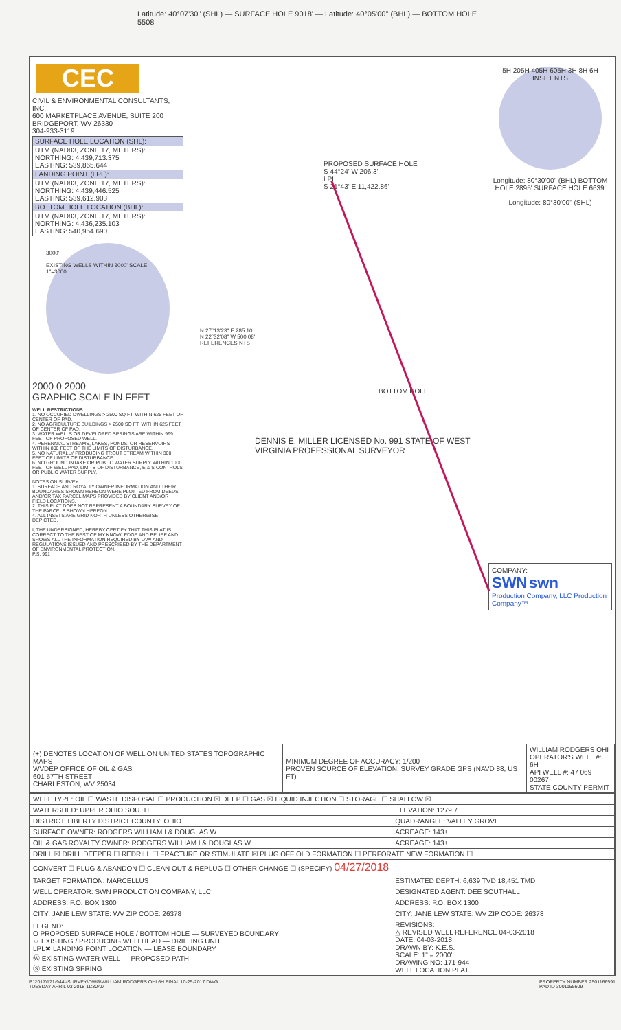Latitude: 40°07'30" (SHL) — SURFACE HOLE 9018' — Latitude: 40°05'00" (BHL) — BOTTOM HOLE 5508'
CEC
CIVIL & ENVIRONMENTAL CONSULTANTS, INC.
600 MARKETPLACE AVENUE, SUITE 200
BRIDGEPORT, WV 26330
304-933-3119
SURFACE HOLE LOCATION (SHL):
UTM (NAD83, ZONE 17, METERS):
NORTHING: 4,439,713.375
EASTING: 539,865.644
LANDING POINT (LPL):
UTM (NAD83, ZONE 17, METERS):
NORTHING: 4,439,446.525
EASTING: 539,612.903
BOTTOM HOLE LOCATION (BHL):
UTM (NAD83, ZONE 17, METERS):
NORTHING: 4,436,235.103
EASTING: 540,954.690
3000'
EXISTING WELLS WITHIN 3000' SCALE: 1"=3000'
2000 0 2000
GRAPHIC SCALE IN FEET
WELL RESTRICTIONS
1. NO OCCUPIED DWELLINGS > 2500 SQ FT. WITHIN 625 FEET OF CENTER OF PAD.
2. NO AGRICULTURE BUILDINGS > 2500 SQ FT. WITHIN 625 FEET OF CENTER OF PAD.
3. WATER WELLS OR DEVELOPED SPRINGS ARE WITHIN 999 FEET OF PROPOSED WELL.
4. PERENNIAL STREAMS, LAKES, PONDS, OR RESERVOIRS WITHIN 800 FEET OF THE LIMITS OF DISTURBANCE.
5. NO NATURALLY PRODUCING TROUT STREAM WITHIN 300 FEET OF LIMITS OF DISTURBANCE.
6. NO GROUND INTAKE OR PUBLIC WATER SUPPLY WITHIN 1000 FEET OF WELL PAD, LIMITS OF DISTURBANCE, E & S CONTROLS OR PUBLIC WATER SUPPLY.
NOTES ON SURVEY
1. SURFACE AND ROYALTY OWNER INFORMATION AND THEIR BOUNDARIES SHOWN HEREON WERE PLOTTED FROM DEEDS AND/OR TAX PARCEL MAPS PROVIDED BY CLIENT AND/OR FIELD LOCATIONS.
2. THIS PLAT DOES NOT REPRESENT A BOUNDARY SURVEY OF THE PARCELS SHOWN HEREON.
4. ALL INSETS ARE GRID NORTH UNLESS OTHERWISE DEPICTED.
I, THE UNDERSIGNED, HEREBY CERTIFY THAT THIS PLAT IS CORRECT TO THE BEST OF MY KNOWLEDGE AND BELIEF AND SHOWS ALL THE INFORMATION REQUIRED BY LAW AND REGULATIONS ISSUED AND PRESCRIBED BY THE DEPARTMENT OF ENVIRONMENTAL PROTECTION.
P.S. 991
PROPOSED SURFACE HOLE
S 44°24' W 206.3'
LPL
S 21°43' E 11,422.86'
N 27°13'23" E 285.10'
N 22°32'08" W 500.08'
REFERENCES NTS
BOTTOM HOLE
DENNIS E. MILLER LICENSED No. 991 STATE OF WEST VIRGINIA PROFESSIONAL SURVEYOR
5H 205H 405H 605H 3H 8H 6H
INSET NTS
Longitude: 80°30'00" (BHL) BOTTOM HOLE 2895' SURFACE HOLE 6639'
Longitude: 80°30'00" (SHL)
COMPANY:
SWN swn
Production Company, LLC Production Company™
| (+) DENOTES LOCATION OF WELL ON UNITED STATES TOPOGRAPHIC MAPS WVDEP OFFICE OF OIL & GAS 601 57TH STREET CHARLESTON, WV 25034 | MINIMUM DEGREE OF ACCURACY: 1/200 PROVEN SOURCE OF ELEVATION: SURVEY GRADE GPS (NAVD 88, US FT) | WILLIAM RODGERS OHI OPERATOR'S WELL #: 6H API WELL #: 47 069 00267 STATE COUNTY PERMIT |
| WELL TYPE: OIL ☐ WASTE DISPOSAL ☐ PRODUCTION ☒ DEEP ☐ GAS ☒ LIQUID INJECTION ☐ STORAGE ☐ SHALLOW ☒ | |
| WATERSHED: UPPER OHIO SOUTH | ELEVATION: 1279.7 |
| DISTRICT: LIBERTY DISTRICT COUNTY: OHIO | QUADRANGLE: VALLEY GROVE |
| SURFACE OWNER: RODGERS WILLIAM I & DOUGLAS W | ACREAGE: 143± |
| OIL & GAS ROYALTY OWNER: RODGERS WILLIAM I & DOUGLAS W | ACREAGE: 143± |
| DRILL ☒ DRILL DEEPER ☐ REDRILL ☐ FRACTURE OR STIMULATE ☒ PLUG OFF OLD FORMATION ☐ PERFORATE NEW FORMATION ☐ | |
| CONVERT ☐ PLUG & ABANDON ☐ CLEAN OUT & REPLUG ☐ OTHER CHANGE ☐ (SPECIFY) 04/27/2018 | |
| TARGET FORMATION: MARCELLUS | ESTIMATED DEPTH: 6,639 TVD 18,451 TMD |
| WELL OPERATOR: SWN PRODUCTION COMPANY, LLC | DESIGNATED AGENT: DEE SOUTHALL |
| ADDRESS: P.O. BOX 1300 | ADDRESS: P.O. BOX 1300 |
| CITY: JANE LEW STATE: WV ZIP CODE: 26378 | CITY: JANE LEW STATE: WV ZIP CODE: 26378 |
| LEGEND: O PROPOSED SURFACE HOLE / BOTTOM HOLE — SURVEYED BOUNDARY ☼ EXISTING / PRODUCING WELLHEAD — DRILLING UNIT LPL✖ LANDING POINT LOCATION — LEASE BOUNDARY Ⓦ EXISTING WATER WELL — PROPOSED PATH Ⓢ EXISTING SPRING | REVISIONS: △ REVISED WELL REFERENCE 04-03-2018 DATE: 04-03-2018 DRAWN BY: K.E.S. SCALE: 1" = 2000' DRAWING NO: 171-944 WELL LOCATION PLAT |
P:\2017\171-944\-SURVEY\DWG\WILLIAM RODGERS OHI 6H FINAL 10-25-2017.DWG
TUESDAY APRIL 03 2018 11:30AM PROPERTY NUMBER 2501166591
PAD ID 3001155609